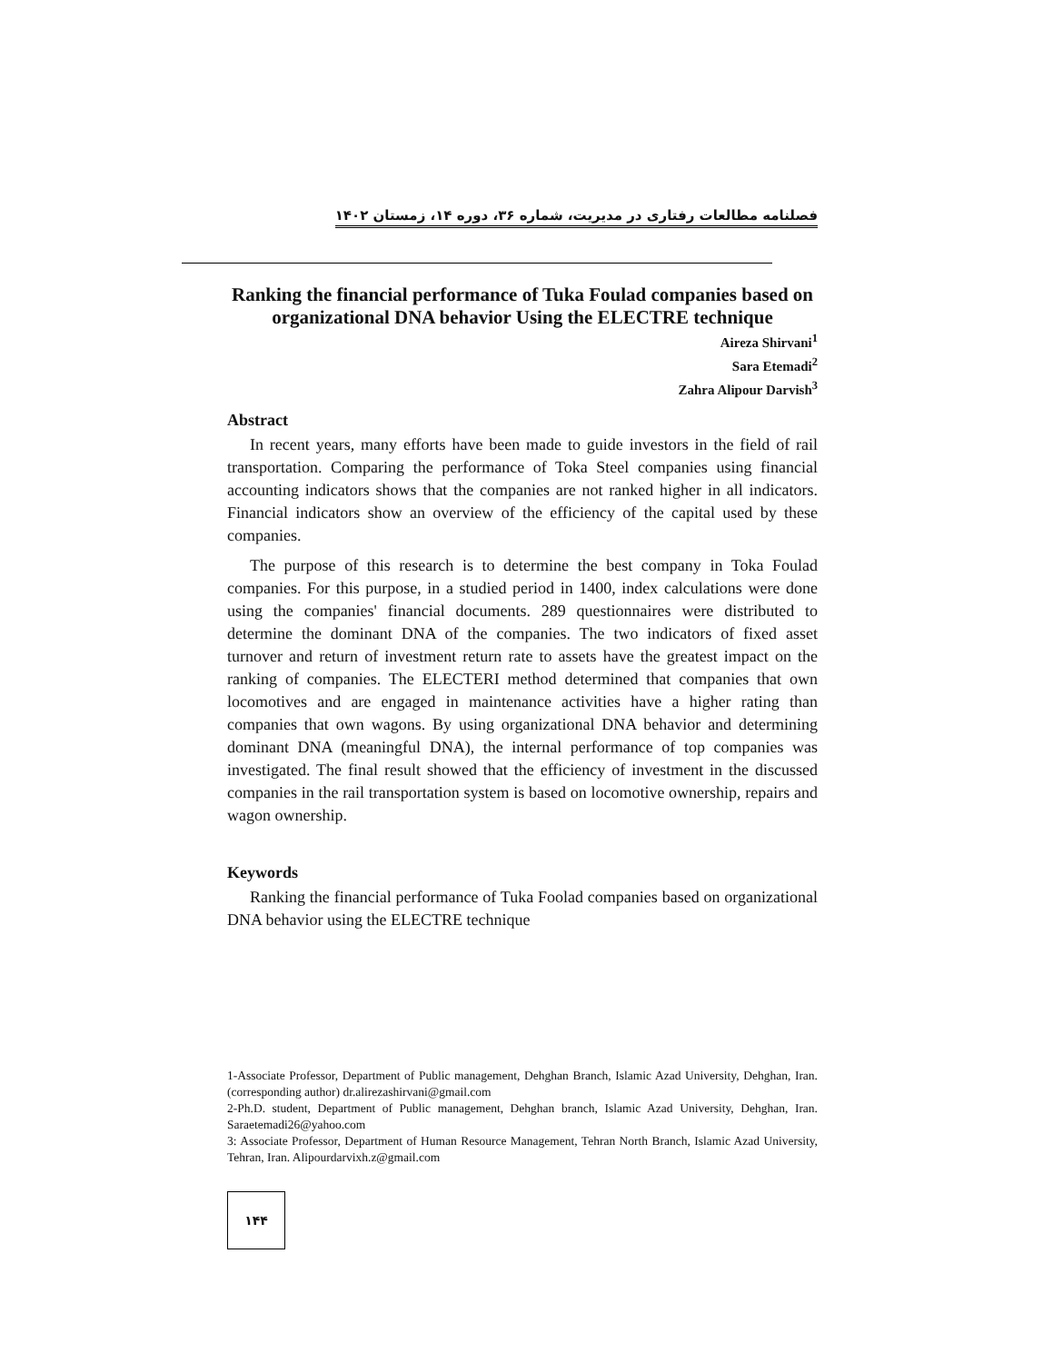فصلنامه مطالعات رفتاری در مدیریت، شماره ۳۶، دوره ۱۴، زمستان ۱۴۰۲
Ranking the financial performance of Tuka Foulad companies based on organizational DNA behavior Using the ELECTRE technique
Aireza Shirvani<sup>1</sup>
Sara Etemadi<sup>2</sup>
Zahra Alipour Darvish<sup>3</sup>
Abstract
In recent years, many efforts have been made to guide investors in the field of rail transportation. Comparing the performance of Toka Steel companies using financial accounting indicators shows that the companies are not ranked higher in all indicators. Financial indicators show an overview of the efficiency of the capital used by these companies.
The purpose of this research is to determine the best company in Toka Foulad companies. For this purpose, in a studied period in 1400, index calculations were done using the companies' financial documents. 289 questionnaires were distributed to determine the dominant DNA of the companies. The two indicators of fixed asset turnover and return of investment return rate to assets have the greatest impact on the ranking of companies. The ELECTERI method determined that companies that own locomotives and are engaged in maintenance activities have a higher rating than companies that own wagons. By using organizational DNA behavior and determining dominant DNA (meaningful DNA), the internal performance of top companies was investigated. The final result showed that the efficiency of investment in the discussed companies in the rail transportation system is based on locomotive ownership, repairs and wagon ownership.
Keywords
Ranking the financial performance of Tuka Foolad companies based on organizational DNA behavior using the ELECTRE technique
1-Associate Professor, Department of Public management, Dehghan Branch, Islamic Azad University, Dehghan, Iran. (corresponding author) dr.alirezashirvani@gmail.com
2-Ph.D. student, Department of Public management, Dehghan branch, Islamic Azad University, Dehghan, Iran. Saraetemadi26@yahoo.com
3: Associate Professor, Department of Human Resource Management, Tehran North Branch, Islamic Azad University, Tehran, Iran. Alipourdarvixh.z@gmail.com
۱۴۴